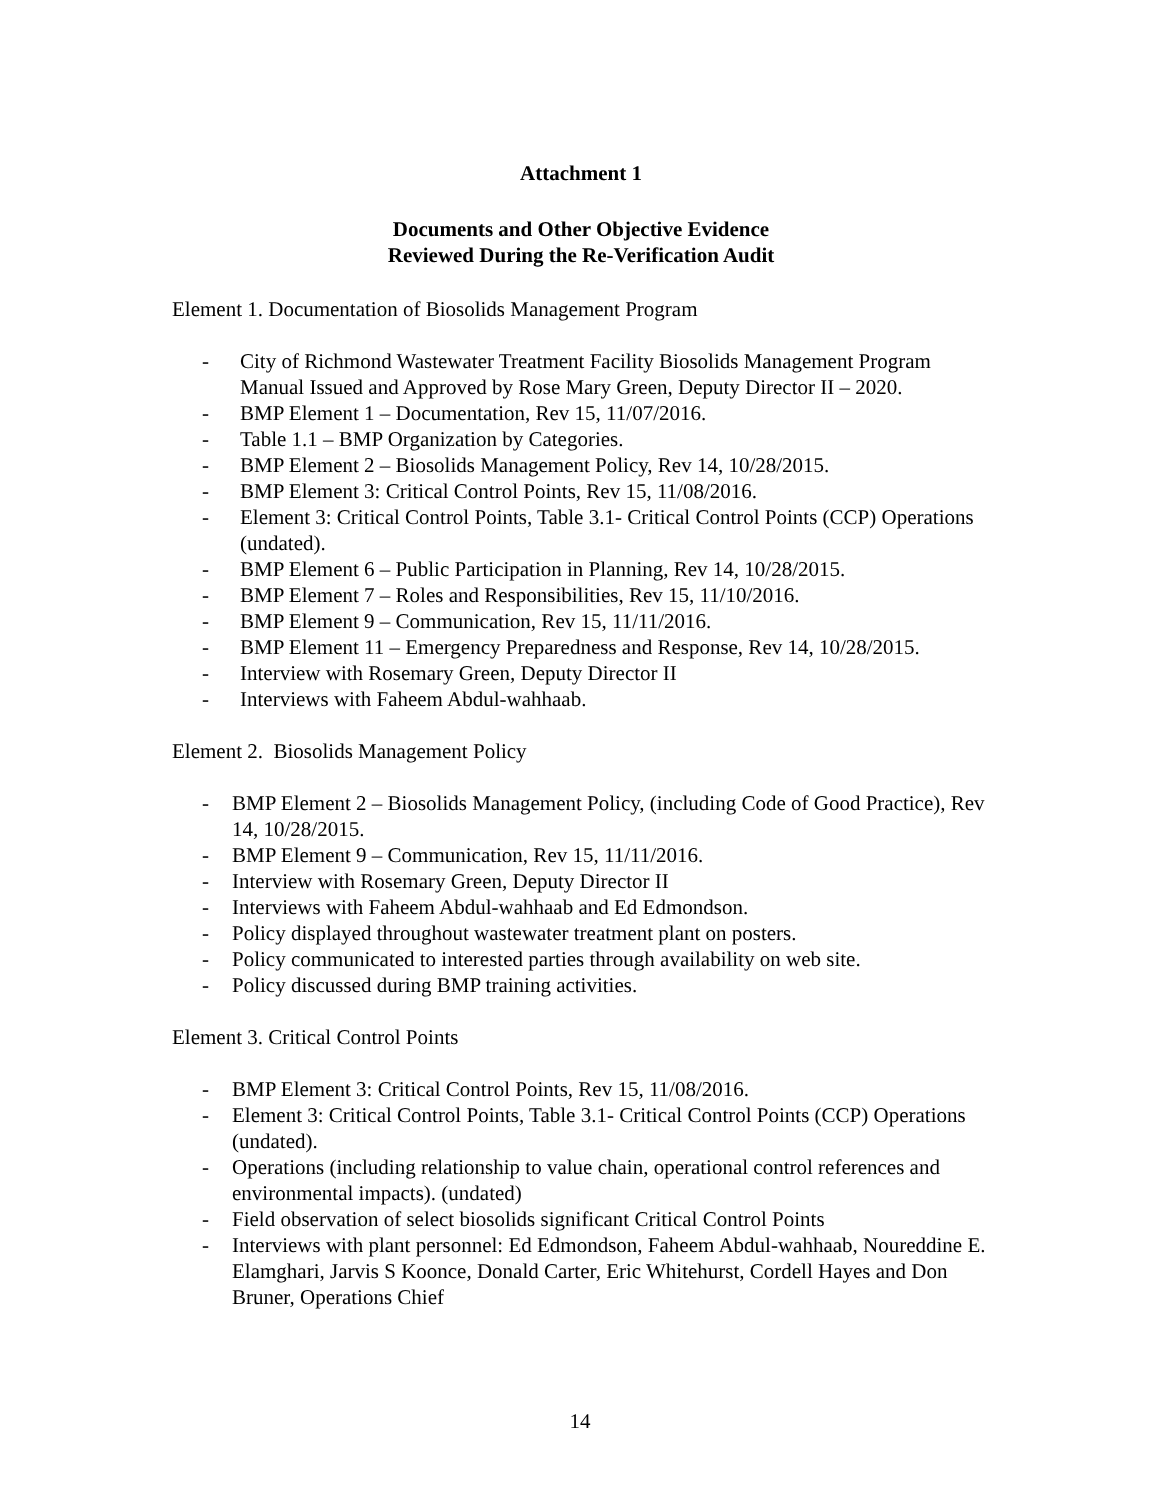Attachment 1
Documents and Other Objective Evidence
Reviewed During the Re-Verification Audit
Element 1. Documentation of Biosolids Management Program
- City of Richmond Wastewater Treatment Facility Biosolids Management Program Manual Issued and Approved by Rose Mary Green, Deputy Director II – 2020.
- BMP Element 1 – Documentation, Rev 15, 11/07/2016.
- Table 1.1 – BMP Organization by Categories.
- BMP Element 2 – Biosolids Management Policy, Rev 14, 10/28/2015.
- BMP Element 3: Critical Control Points, Rev 15, 11/08/2016.
- Element 3: Critical Control Points, Table 3.1- Critical Control Points (CCP) Operations (undated).
- BMP Element 6 – Public Participation in Planning, Rev 14, 10/28/2015.
- BMP Element 7 – Roles and Responsibilities, Rev 15, 11/10/2016.
- BMP Element 9 – Communication, Rev 15, 11/11/2016.
- BMP Element 11 – Emergency Preparedness and Response, Rev 14, 10/28/2015.
- Interview with Rosemary Green, Deputy Director II
- Interviews with Faheem Abdul-wahhaab.
Element 2. Biosolids Management Policy
- BMP Element 2 – Biosolids Management Policy, (including Code of Good Practice), Rev 14, 10/28/2015.
- BMP Element 9 – Communication, Rev 15, 11/11/2016.
- Interview with Rosemary Green, Deputy Director II
- Interviews with Faheem Abdul-wahhaab and Ed Edmondson.
- Policy displayed throughout wastewater treatment plant on posters.
- Policy communicated to interested parties through availability on web site.
- Policy discussed during BMP training activities.
Element 3. Critical Control Points
- BMP Element 3: Critical Control Points, Rev 15, 11/08/2016.
- Element 3: Critical Control Points, Table 3.1- Critical Control Points (CCP) Operations (undated).
- Operations (including relationship to value chain, operational control references and environmental impacts). (undated)
- Field observation of select biosolids significant Critical Control Points
- Interviews with plant personnel: Ed Edmondson, Faheem Abdul-wahhaab, Noureddine E. Elamghari, Jarvis S Koonce, Donald Carter, Eric Whitehurst, Cordell Hayes and Don Bruner, Operations Chief
14